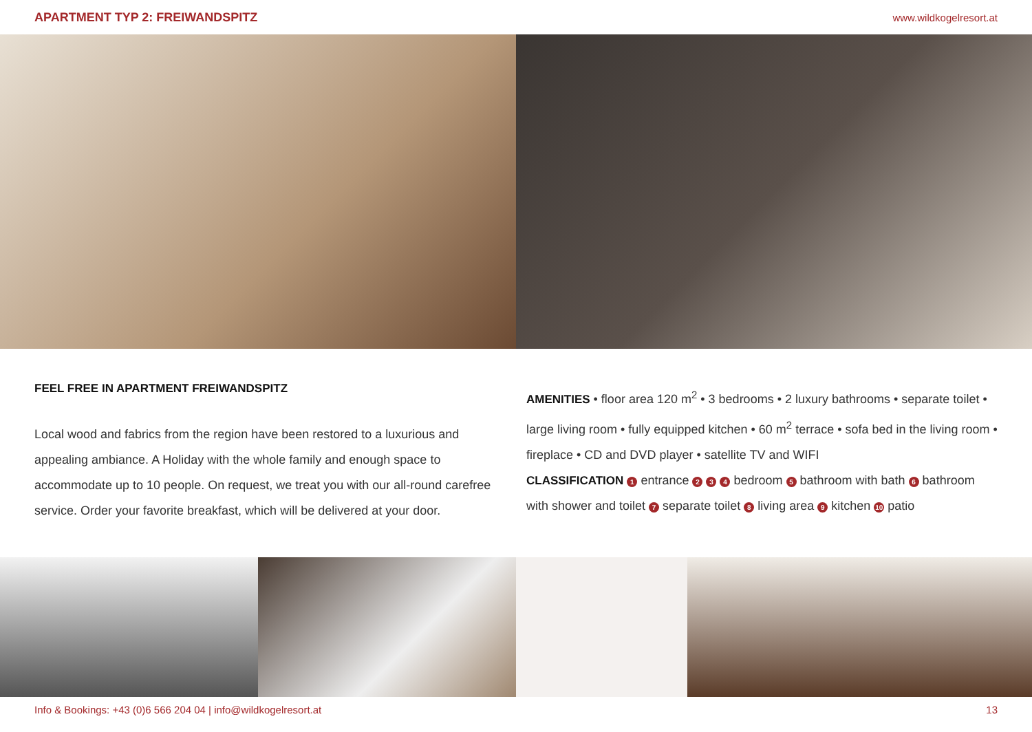APARTMENT TYP 2: FREIWANDSPITZ www.wildkogelresort.at
FEEL FREE IN APARTMENT FREIWANDSPITZ
Local wood and fabrics from the region have been restored to a luxurious and appealing ambiance. A Holiday with the whole family and enough space to accommodate up to 10 people. On request, we treat you with our all-round carefree service. Order your favorite breakfast, which will be delivered at your door.
AMENITIES • floor area 120 m<sup>2</sup> • 3 bedrooms • 2 luxury bathrooms • separate toilet • large living room • fully equipped kitchen • 60 m<sup>2</sup> terrace • sofa bed in the living room • fireplace • CD and DVD player • satellite TV and WIFI
CLASSIFICATION 1 entrance 2 3 4 bedroom 5 bathroom with bath 6 bathroom with shower and toilet 7 separate toilet 8 living area 9 kitchen 10 patio
Info & Bookings: +43 (0)6 566 204 04 | info@wildkogelresort.at 13